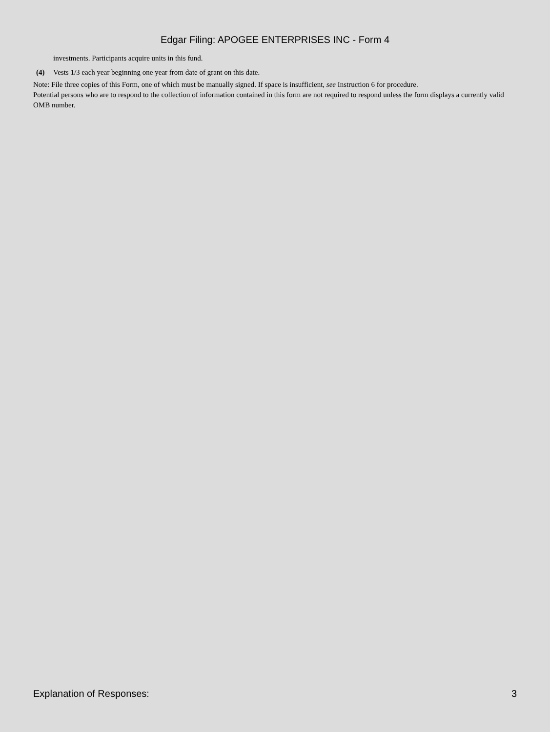Edgar Filing: APOGEE ENTERPRISES INC - Form 4
investments. Participants acquire units in this fund.
(4) Vests 1/3 each year beginning one year from date of grant on this date.
Note: File three copies of this Form, one of which must be manually signed. If space is insufficient, see Instruction 6 for procedure.
Potential persons who are to respond to the collection of information contained in this form are not required to respond unless the form displays a currently valid OMB number.
Explanation of Responses: 3